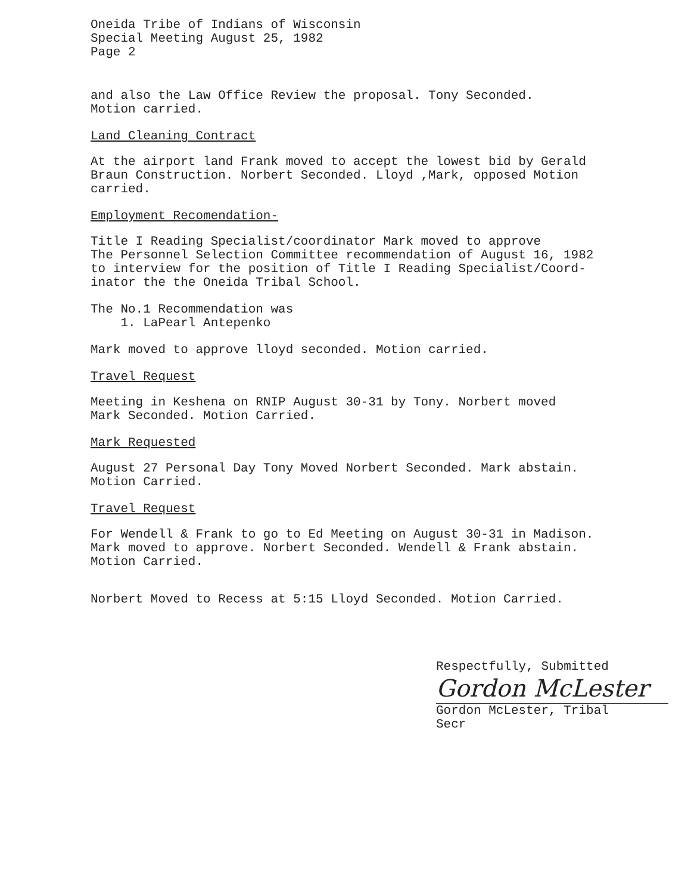Oneida Tribe of Indians of Wisconsin
Special Meeting August 25, 1982
Page 2
and also the Law Office Review the proposal. Tony Seconded.
Motion carried.
Land Cleaning Contract
At the airport land Frank moved to accept the lowest bid by Gerald
Braun Construction. Norbert Seconded. Lloyd ,Mark, opposed Motion
carried.
Employment Recomendation-
Title I Reading Specialist/coordinator Mark moved to approve
The Personnel Selection Committee recommendation of August 16, 1982
to interview for the position of Title I Reading Specialist/Coord-
inator the the Oneida Tribal School.
The No.1 Recommendation was
1. LaPearl Antepenko
Mark moved to approve lloyd seconded. Motion carried.
Travel Request
Meeting in Keshena on RNIP August 30-31 by Tony. Norbert moved
Mark Seconded. Motion Carried.
Mark Requested
August 27 Personal Day Tony Moved Norbert Seconded. Mark abstain.
Motion Carried.
Travel Request
For Wendell & Frank to go to Ed Meeting on August 30-31 in Madison.
Mark moved to approve. Norbert Seconded. Wendell & Frank abstain.
Motion Carried.
Norbert Moved to Recess at 5:15 Lloyd Seconded. Motion Carried.
Respectfully, Submitted
Gordon McLester
Gordon McLester, Tribal Secr